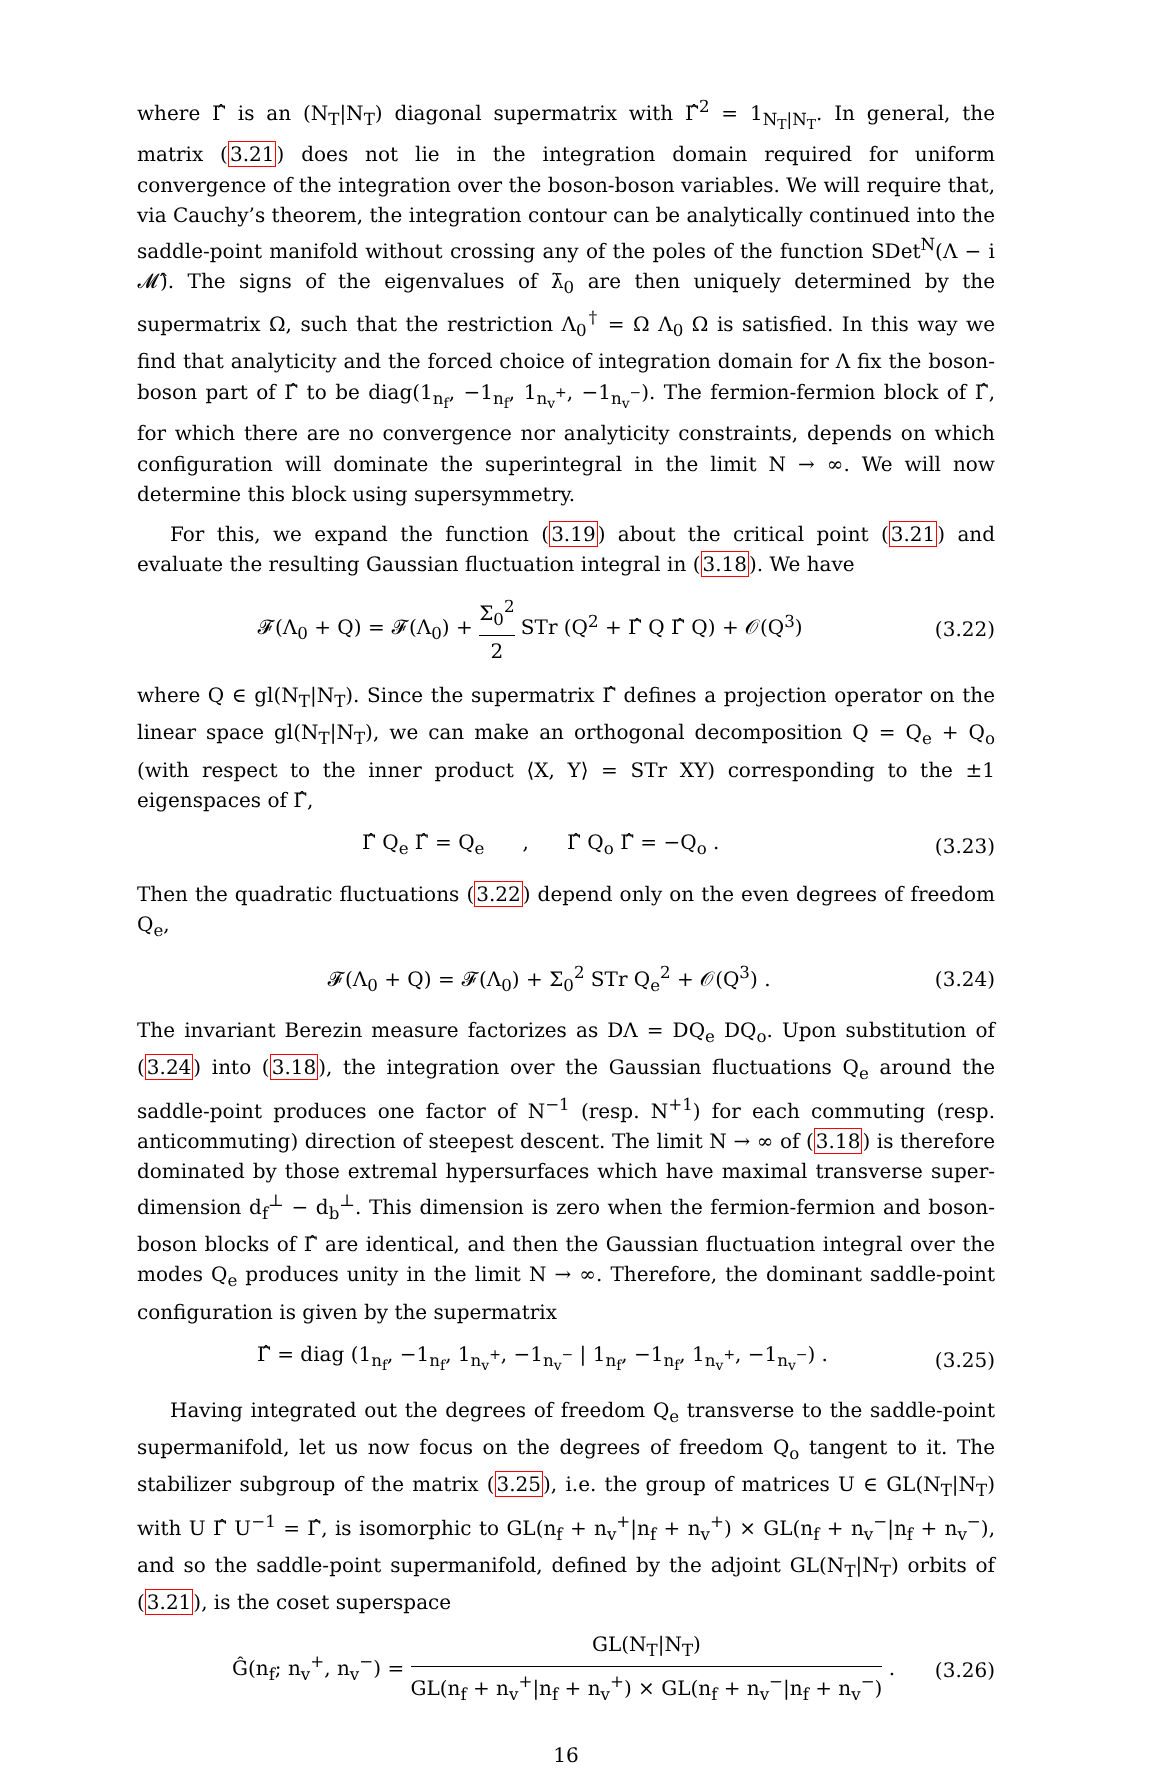where Γ̂ is an (N<sub>T</sub>|N<sub>T</sub>) diagonal supermatrix with Γ̂<sup>2</sup> = 1<sub>N<sub>T</sub>|N<sub>T</sub></sub>. In general, the matrix (3.21) does not lie in the integration domain required for uniform convergence of the integration over the boson-boson variables. We will require that, via Cauchy’s theorem, the integration contour can be analytically continued into the saddle-point manifold without crossing any of the poles of the function SDet<sup>N</sup>(Λ − i 𝓜̂). The signs of the eigenvalues of λ̄<sub>0</sub> are then uniquely determined by the supermatrix Ω, such that the restriction Λ<sub>0</sub><sup>†</sup> = Ω Λ<sub>0</sub> Ω is satisfied. In this way we find that analyticity and the forced choice of integration domain for Λ fix the boson-boson part of Γ̂ to be diag(1<sub>n<sub>f</sub></sub>, −1<sub>n<sub>f</sub></sub>, 1<sub>n<sub>v</sub><sup>+</sup></sub>, −1<sub>n<sub>v</sub><sup>−</sup></sub>). The fermion-fermion block of Γ̂, for which there are no convergence nor analyticity constraints, depends on which configuration will dominate the superintegral in the limit N → ∞. We will now determine this block using supersymmetry.
For this, we expand the function (3.19) about the critical point (3.21) and evaluate the resulting Gaussian fluctuation integral in (3.18). We have
𝓕(Λ<sub>0</sub> + Q) = 𝓕(Λ<sub>0</sub>) + Σ<sub>0</sub><sup>2</sup> 2 STr (Q<sup>2</sup> + Γ̂ Q Γ̂ Q) + 𝒪(Q<sup>3</sup>) (3.22)
where Q ∈ gl(N<sub>T</sub>|N<sub>T</sub>). Since the supermatrix Γ̂ defines a projection operator on the linear space gl(N<sub>T</sub>|N<sub>T</sub>), we can make an orthogonal decomposition Q = Q<sub>e</sub> + Q<sub>o</sub> (with respect to the inner product ⟨X, Y⟩ = STr XY) corresponding to the ±1 eigenspaces of Γ̂,
Γ̂ Q<sub>e</sub> Γ̂ = Q<sub>e</sub> , Γ̂ Q<sub>o</sub> Γ̂ = −Q<sub>o</sub> . (3.23)
Then the quadratic fluctuations (3.22) depend only on the even degrees of freedom Q<sub>e</sub>,
𝓕(Λ<sub>0</sub> + Q) = 𝓕(Λ<sub>0</sub>) + Σ<sub>0</sub><sup>2</sup> STr Q<sub>e</sub><sup>2</sup> + 𝒪(Q<sup>3</sup>) . (3.24)
The invariant Berezin measure factorizes as DΛ = DQ<sub>e</sub> DQ<sub>o</sub>. Upon substitution of (3.24) into (3.18), the integration over the Gaussian fluctuations Q<sub>e</sub> around the saddle-point produces one factor of N<sup>−1</sup> (resp. N<sup>+1</sup>) for each commuting (resp. anticommuting) direction of steepest descent. The limit N → ∞ of (3.18) is therefore dominated by those extremal hypersurfaces which have maximal transverse super-dimension d<sub>f</sub><sup>⊥</sup> − d<sub>b</sub><sup>⊥</sup>. This dimension is zero when the fermion-fermion and boson-boson blocks of Γ̂ are identical, and then the Gaussian fluctuation integral over the modes Q<sub>e</sub> produces unity in the limit N → ∞. Therefore, the dominant saddle-point configuration is given by the supermatrix
Γ̂ = diag (1<sub>n<sub>f</sub></sub>, −1<sub>n<sub>f</sub></sub>, 1<sub>n<sub>v</sub><sup>+</sup></sub>, −1<sub>n<sub>v</sub><sup>−</sup></sub> | 1<sub>n<sub>f</sub></sub>, −1<sub>n<sub>f</sub></sub>, 1<sub>n<sub>v</sub><sup>+</sup></sub>, −1<sub>n<sub>v</sub><sup>−</sup></sub>) . (3.25)
Having integrated out the degrees of freedom Q<sub>e</sub> transverse to the saddle-point supermanifold, let us now focus on the degrees of freedom Q<sub>o</sub> tangent to it. The stabilizer subgroup of the matrix (3.25), i.e. the group of matrices U ∈ GL(N<sub>T</sub>|N<sub>T</sub>) with U Γ̂ U<sup>−1</sup> = Γ̂, is isomorphic to GL(n<sub>f</sub> + n<sub>v</sub><sup>+</sup>|n<sub>f</sub> + n<sub>v</sub><sup>+</sup>) × GL(n<sub>f</sub> + n<sub>v</sub><sup>−</sup>|n<sub>f</sub> + n<sub>v</sub><sup>−</sup>), and so the saddle-point supermanifold, defined by the adjoint GL(N<sub>T</sub>|N<sub>T</sub>) orbits of (3.21), is the coset superspace
Ĝ(n<sub>f</sub>; n<sub>v</sub><sup>+</sup>, n<sub>v</sub><sup>−</sup>) = GL(N<sub>T</sub>|N<sub>T</sub>) GL(n<sub>f</sub> + n<sub>v</sub><sup>+</sup>|n<sub>f</sub> + n<sub>v</sub><sup>+</sup>) × GL(n<sub>f</sub> + n<sub>v</sub><sup>−</sup>|n<sub>f</sub> + n<sub>v</sub><sup>−</sup>) . (3.26)
16